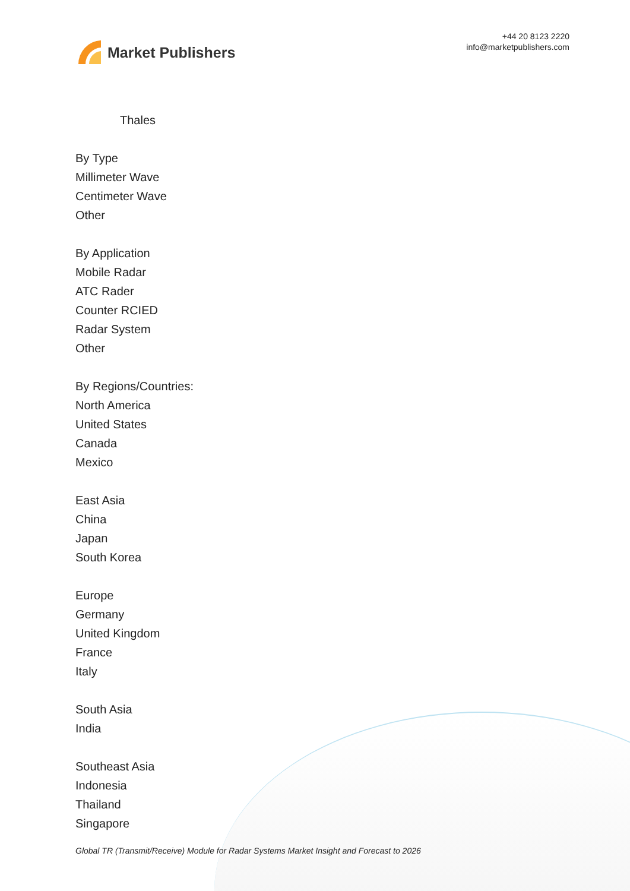Market Publishers
+44 20 8123 2220
info@marketpublishers.com
Thales
By Type
Millimeter Wave
Centimeter Wave
Other
By Application
Mobile Radar
ATC Rader
Counter RCIED
Radar System
Other
By Regions/Countries:
North America
United States
Canada
Mexico
East Asia
China
Japan
South Korea
Europe
Germany
United Kingdom
France
Italy
South Asia
India
Southeast Asia
Indonesia
Thailand
Singapore
Global TR (Transmit/Receive) Module for Radar Systems Market Insight and Forecast to 2026